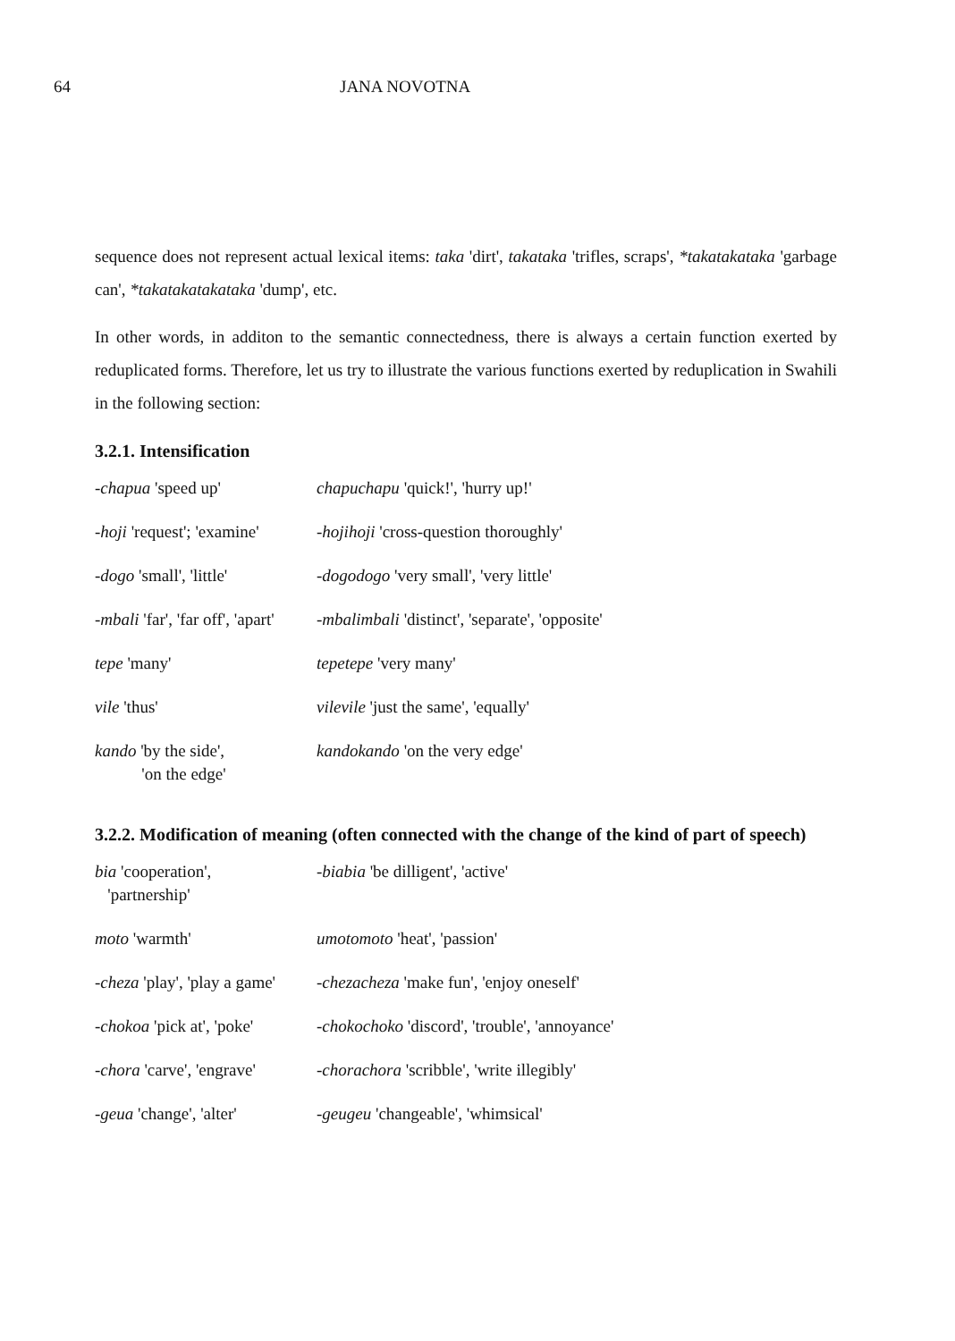64 JANA NOVOTNA
sequence does not represent actual lexical items: taka 'dirt', takataka 'trifles, scraps', *takatakataka 'garbage can', *takatakatakataka 'dump', etc.
In other words, in additon to the semantic connectedness, there is always a certain function exerted by reduplicated forms. Therefore, let us try to illustrate the various functions exerted by reduplication in Swahili in the following section:
3.2.1. Intensification
| -chapua 'speed up' | chapuchapu 'quick!', 'hurry up!' |
| -hoji 'request'; 'examine' | -hojihoji 'cross-question thoroughly' |
| -dogo 'small', 'little' | -dogodogo 'very small', 'very little' |
| -mbali 'far', 'far off', 'apart' | -mbalimbali 'distinct', 'separate', 'opposite' |
| tepe 'many' | tepetepe 'very many' |
| vile 'thus' | vilevile 'just the same', 'equally' |
| kando 'by the side', 'on the edge' | kandokando 'on the very edge' |
3.2.2. Modification of meaning (often connected with the change of the kind of part of speech)
| bia 'cooperation', 'partnership' | -biabia 'be dilligent', 'active' |
| moto 'warmth' | umotomoto 'heat', 'passion' |
| -cheza 'play', 'play a game' | -chezacheza 'make fun', 'enjoy oneself' |
| -chokoa 'pick at', 'poke' | -chokochoko 'discord', 'trouble', 'annoyance' |
| -chora 'carve', 'engrave' | -chorachora 'scribble', 'write illegibly' |
| -geua 'change', 'alter' | -geugeu 'changeable', 'whimsical' |